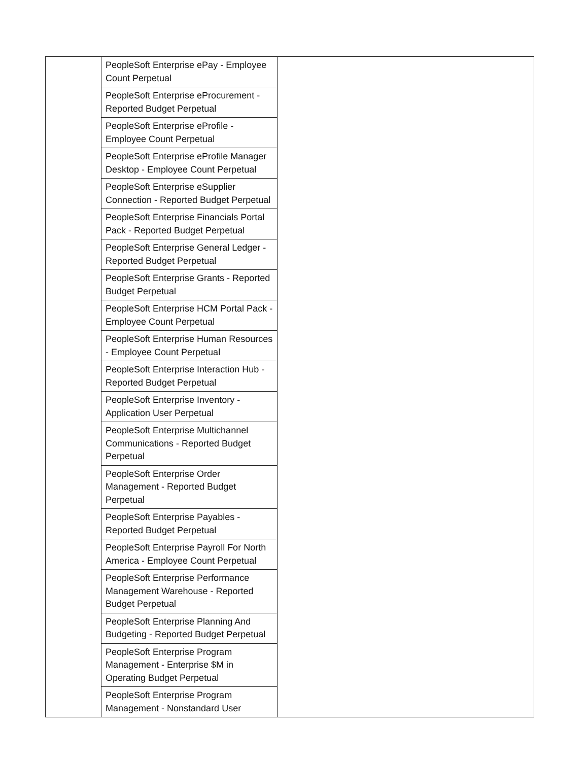| | PeopleSoft Enterprise ePay - Employee Count Perpetual | |
| | PeopleSoft Enterprise eProcurement - Reported Budget Perpetual | |
| | PeopleSoft Enterprise eProfile - Employee Count Perpetual | |
| | PeopleSoft Enterprise eProfile Manager Desktop - Employee Count Perpetual | |
| | PeopleSoft Enterprise eSupplier Connection - Reported Budget Perpetual | |
| | PeopleSoft Enterprise Financials Portal Pack - Reported Budget Perpetual | |
| | PeopleSoft Enterprise General Ledger - Reported Budget Perpetual | |
| | PeopleSoft Enterprise Grants - Reported Budget Perpetual | |
| | PeopleSoft Enterprise HCM Portal Pack - Employee Count Perpetual | |
| | PeopleSoft Enterprise Human Resources - Employee Count Perpetual | |
| | PeopleSoft Enterprise Interaction Hub - Reported Budget Perpetual | |
| | PeopleSoft Enterprise Inventory - Application User Perpetual | |
| | PeopleSoft Enterprise Multichannel Communications - Reported Budget Perpetual | |
| | PeopleSoft Enterprise Order Management - Reported Budget Perpetual | |
| | PeopleSoft Enterprise Payables - Reported Budget Perpetual | |
| | PeopleSoft Enterprise Payroll For North America - Employee Count Perpetual | |
| | PeopleSoft Enterprise Performance Management Warehouse - Reported Budget Perpetual | |
| | PeopleSoft Enterprise Planning And Budgeting - Reported Budget Perpetual | |
| | PeopleSoft Enterprise Program Management - Enterprise $M in Operating Budget Perpetual | |
| | PeopleSoft Enterprise Program Management - Nonstandard User | |